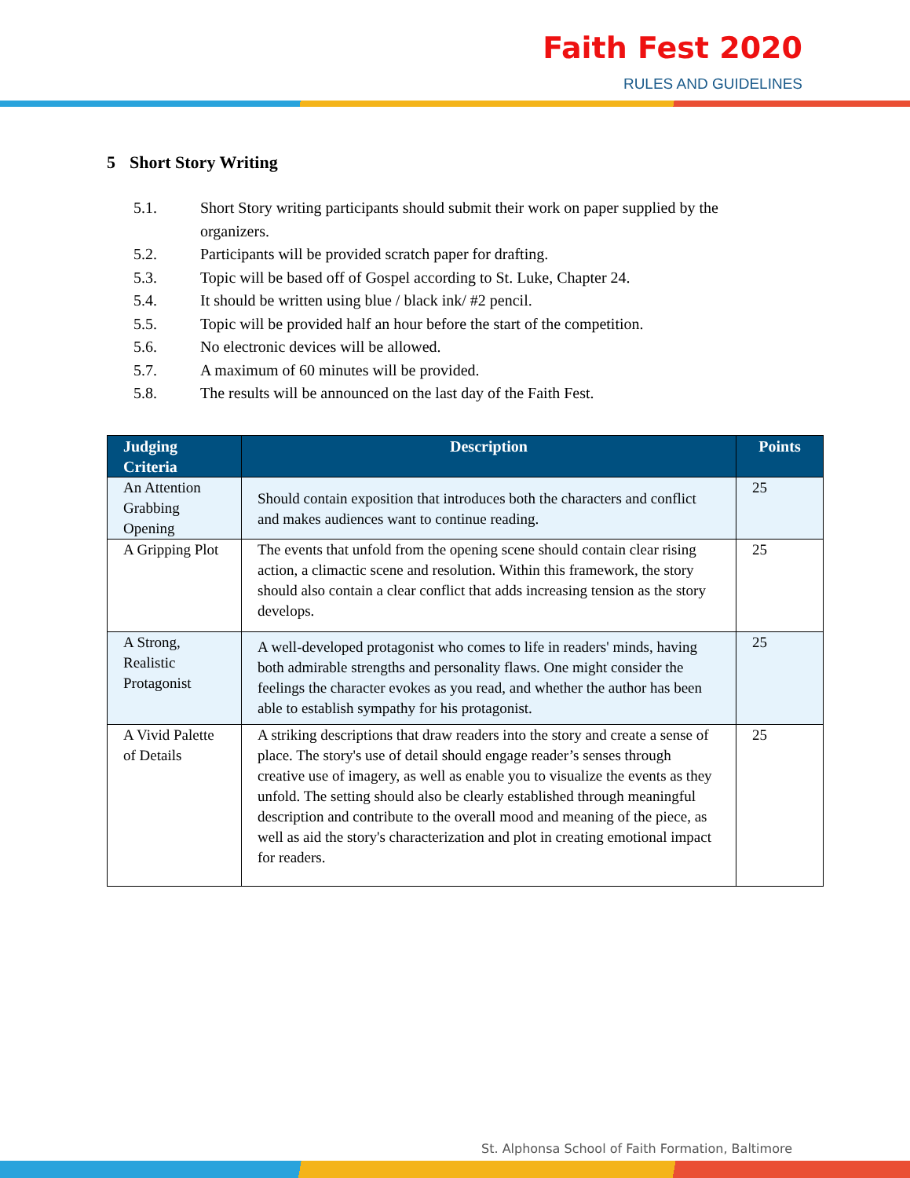Faith Fest 2020
RULES AND GUIDELINES
5 Short Story Writing
5.1. Short Story writing participants should submit their work on paper supplied by the organizers.
5.2. Participants will be provided scratch paper for drafting.
5.3. Topic will be based off of Gospel according to St. Luke, Chapter 24.
5.4. It should be written using blue / black ink/ #2 pencil.
5.5. Topic will be provided half an hour before the start of the competition.
5.6. No electronic devices will be allowed.
5.7. A maximum of 60 minutes will be provided.
5.8. The results will be announced on the last day of the Faith Fest.
| Judging Criteria | Description | Points |
| --- | --- | --- |
| An Attention Grabbing Opening | Should contain exposition that introduces both the characters and conflict and makes audiences want to continue reading. | 25 |
| A Gripping Plot | The events that unfold from the opening scene should contain clear rising action, a climactic scene and resolution. Within this framework, the story should also contain a clear conflict that adds increasing tension as the story develops. | 25 |
| A Strong, Realistic Protagonist | A well-developed protagonist who comes to life in readers' minds, having both admirable strengths and personality flaws. One might consider the feelings the character evokes as you read, and whether the author has been able to establish sympathy for his protagonist. | 25 |
| A Vivid Palette of Details | A striking descriptions that draw readers into the story and create a sense of place. The story's use of detail should engage reader’s senses through creative use of imagery, as well as enable you to visualize the events as they unfold. The setting should also be clearly established through meaningful description and contribute to the overall mood and meaning of the piece, as well as aid the story's characterization and plot in creating emotional impact for readers. | 25 |
St. Alphonsa School of Faith Formation, Baltimore